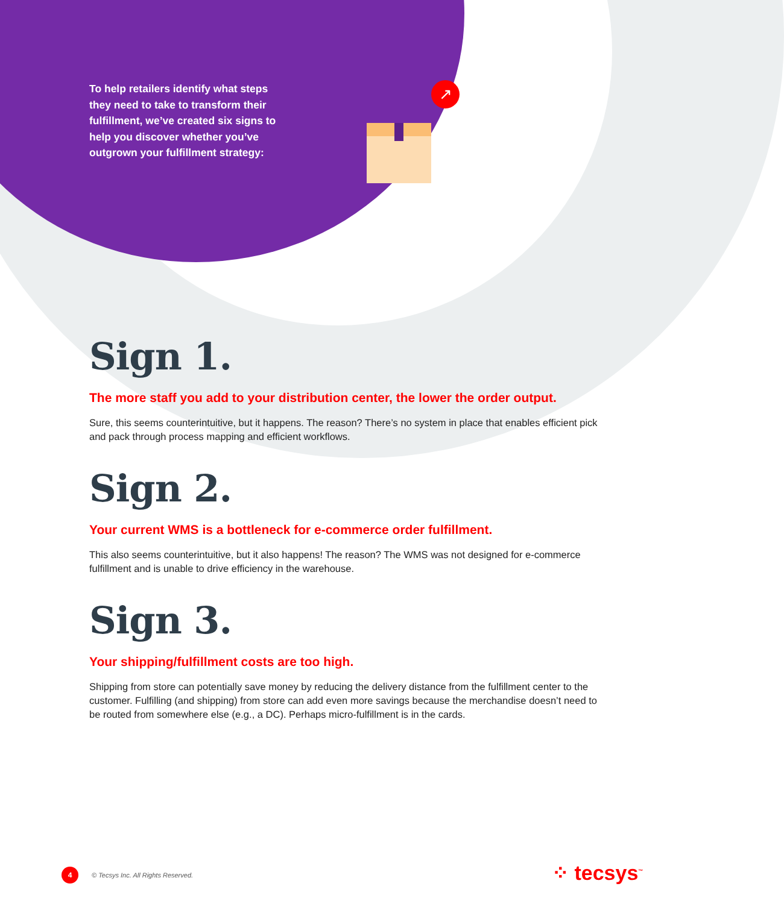↗
To help retailers identify what steps they need to take to transform their fulfillment, we’ve created six signs to help you discover whether you’ve outgrown your fulfillment strategy:
Sign 1.
The more staff you add to your distribution center, the lower the order output.
Sure, this seems counterintuitive, but it happens. The reason? There’s no system in place that enables efficient pick and pack through process mapping and efficient workflows.
Sign 2.
Your current WMS is a bottleneck for e-commerce order fulfillment.
This also seems counterintuitive, but it also happens! The reason? The WMS was not designed for e-commerce fulfillment and is unable to drive efficiency in the warehouse.
Sign 3.
Your shipping/fulfillment costs are too high.
Shipping from store can potentially save money by reducing the delivery distance from the fulfillment center to the customer. Fulfilling (and shipping) from store can add even more savings because the merchandise doesn’t need to be routed from somewhere else (e.g., a DC). Perhaps micro-fulfillment is in the cards.
4
© Tecsys Inc. All Rights Reserved.
⁘ tecsys<sup>™</sup>